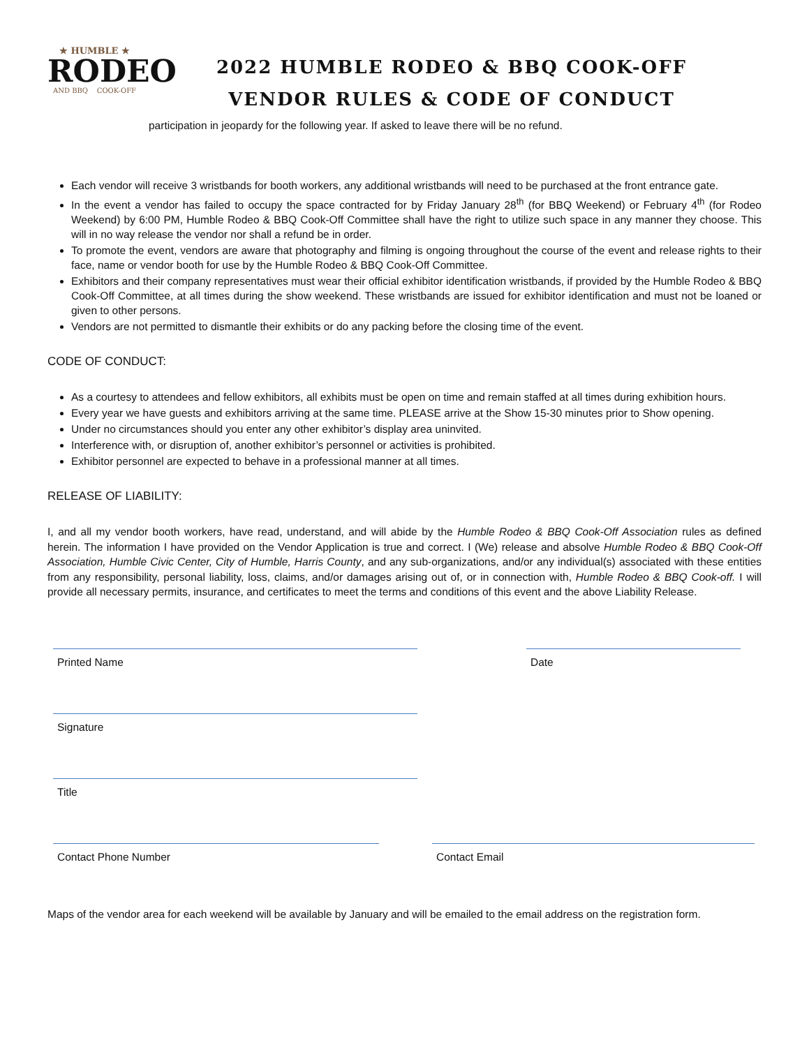★ HUMBLE ★
RODEO
AND BBQ COOK-OFF
2022 HUMBLE RODEO & BBQ COOK-OFF
VENDOR RULES & CODE OF CONDUCT
participation in jeopardy for the following year. If asked to leave there will be no refund.
Each vendor will receive 3 wristbands for booth workers, any additional wristbands will need to be purchased at the front entrance gate.
In the event a vendor has failed to occupy the space contracted for by Friday January 28<sup>th</sup> (for BBQ Weekend) or February 4<sup>th</sup> (for Rodeo Weekend) by 6:00 PM, Humble Rodeo & BBQ Cook-Off Committee shall have the right to utilize such space in any manner they choose. This will in no way release the vendor nor shall a refund be in order.
To promote the event, vendors are aware that photography and filming is ongoing throughout the course of the event and release rights to their face, name or vendor booth for use by the Humble Rodeo & BBQ Cook-Off Committee.
Exhibitors and their company representatives must wear their official exhibitor identification wristbands, if provided by the Humble Rodeo & BBQ Cook-Off Committee, at all times during the show weekend. These wristbands are issued for exhibitor identification and must not be loaned or given to other persons.
Vendors are not permitted to dismantle their exhibits or do any packing before the closing time of the event.
CODE OF CONDUCT:
As a courtesy to attendees and fellow exhibitors, all exhibits must be open on time and remain staffed at all times during exhibition hours.
Every year we have guests and exhibitors arriving at the same time. PLEASE arrive at the Show 15-30 minutes prior to Show opening.
Under no circumstances should you enter any other exhibitor’s display area uninvited.
Interference with, or disruption of, another exhibitor’s personnel or activities is prohibited.
Exhibitor personnel are expected to behave in a professional manner at all times.
RELEASE OF LIABILITY:
I, and all my vendor booth workers, have read, understand, and will abide by the Humble Rodeo & BBQ Cook-Off Association rules as defined herein. The information I have provided on the Vendor Application is true and correct. I (We) release and absolve Humble Rodeo & BBQ Cook-Off Association, Humble Civic Center, City of Humble, Harris County, and any sub-organizations, and/or any individual(s) associated with these entities from any responsibility, personal liability, loss, claims, and/or damages arising out of, or in connection with, Humble Rodeo & BBQ Cook-off. I will provide all necessary permits, insurance, and certificates to meet the terms and conditions of this event and the above Liability Release.
Printed Name Date
Signature
Title
Contact Phone Number Contact Email
Maps of the vendor area for each weekend will be available by January and will be emailed to the email address on the registration form.